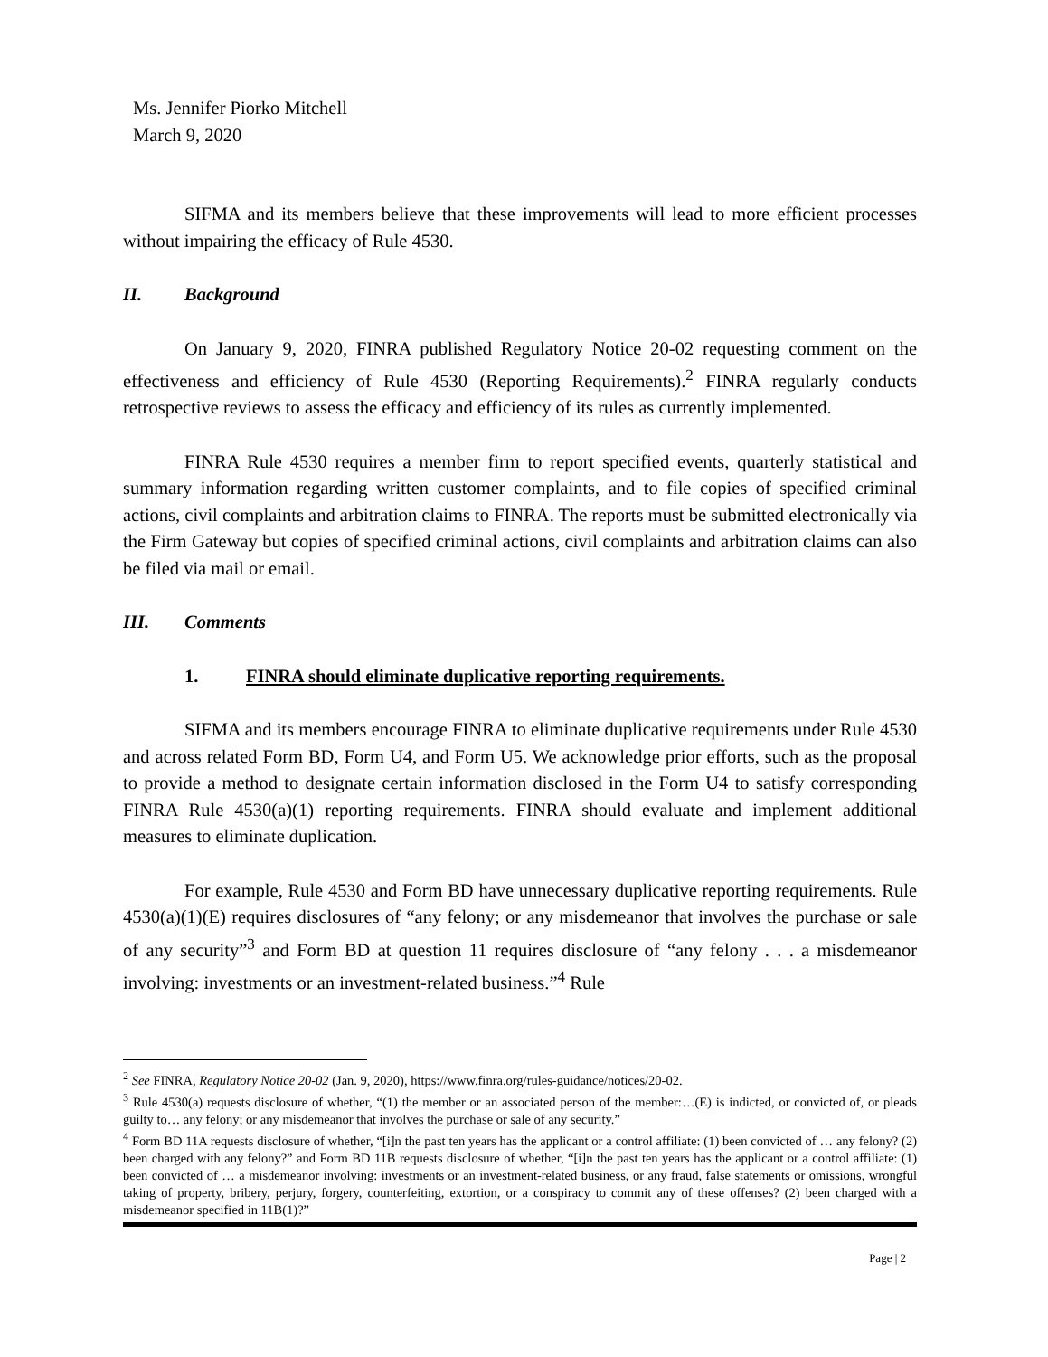Ms. Jennifer Piorko Mitchell
March 9, 2020
SIFMA and its members believe that these improvements will lead to more efficient processes without impairing the efficacy of Rule 4530.
II. Background
On January 9, 2020, FINRA published Regulatory Notice 20-02 requesting comment on the effectiveness and efficiency of Rule 4530 (Reporting Requirements).<sup>2</sup> FINRA regularly conducts retrospective reviews to assess the efficacy and efficiency of its rules as currently implemented.
FINRA Rule 4530 requires a member firm to report specified events, quarterly statistical and summary information regarding written customer complaints, and to file copies of specified criminal actions, civil complaints and arbitration claims to FINRA. The reports must be submitted electronically via the Firm Gateway but copies of specified criminal actions, civil complaints and arbitration claims can also be filed via mail or email.
III. Comments
1. FINRA should eliminate duplicative reporting requirements.
SIFMA and its members encourage FINRA to eliminate duplicative requirements under Rule 4530 and across related Form BD, Form U4, and Form U5. We acknowledge prior efforts, such as the proposal to provide a method to designate certain information disclosed in the Form U4 to satisfy corresponding FINRA Rule 4530(a)(1) reporting requirements. FINRA should evaluate and implement additional measures to eliminate duplication.
For example, Rule 4530 and Form BD have unnecessary duplicative reporting requirements. Rule 4530(a)(1)(E) requires disclosures of “any felony; or any misdemeanor that involves the purchase or sale of any security”<sup>3</sup> and Form BD at question 11 requires disclosure of “any felony . . . a misdemeanor involving: investments or an investment-related business.”<sup>4</sup> Rule
<sup>2</sup> See FINRA, Regulatory Notice 20-02 (Jan. 9, 2020), https://www.finra.org/rules-guidance/notices/20-02.
<sup>3</sup> Rule 4530(a) requests disclosure of whether, “(1) the member or an associated person of the member:…(E) is indicted, or convicted of, or pleads guilty to… any felony; or any misdemeanor that involves the purchase or sale of any security.”
<sup>4</sup> Form BD 11A requests disclosure of whether, “[i]n the past ten years has the applicant or a control affiliate: (1) been convicted of … any felony? (2) been charged with any felony?” and Form BD 11B requests disclosure of whether, “[i]n the past ten years has the applicant or a control affiliate: (1) been convicted of … a misdemeanor involving: investments or an investment-related business, or any fraud, false statements or omissions, wrongful taking of property, bribery, perjury, forgery, counterfeiting, extortion, or a conspiracy to commit any of these offenses? (2) been charged with a misdemeanor specified in 11B(1)?”
Page | 2